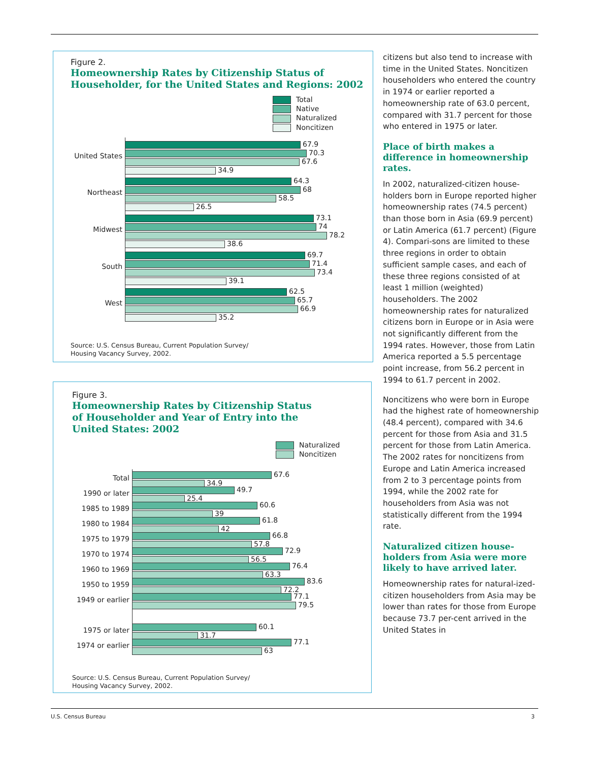Figure 2.
Homeownership Rates by Citizenship Status of
Householder, for the United States and Regions: 2002
Total
Native
Naturalized
Noncitizen
United States
67.9
70.3
67.6
34.9
Northeast
64.3
68
58.5
26.5
Midwest
73.1
74
78.2
38.6
South
69.7
71.4
73.4
39.1
West
62.5
65.7
66.9
35.2
Source: U.S. Census Bureau, Current Population Survey/
Housing Vacancy Survey, 2002.
Figure 3.
Homeownership Rates by Citizenship Status
of Householder and Year of Entry into the
United States: 2002
Naturalized
Noncitizen
Total
67.6
34.9
1990 or later
49.7
25.4
1985 to 1989
60.6
39
1980 to 1984
61.8
42
1975 to 1979
66.8
57.8
1970 to 1974
72.9
56.5
1960 to 1969
76.4
63.3
1950 to 1959
83.6
72.2
1949 or earlier
77.1
79.5
1975 or later
60.1
31.7
1974 or earlier
77.1
63
Source: U.S. Census Bureau, Current Population Survey/
Housing Vacancy Survey, 2002.
citizens but also tend to increase with time in the United States. Noncitizen householders who entered the country in 1974 or earlier reported a homeownership rate of 63.0 percent, compared with 31.7 percent for those who entered in 1975 or later.
Place of birth makes a difference in homeownership rates.
In 2002, naturalized-citizen house-holders born in Europe reported higher homeownership rates (74.5 percent) than those born in Asia (69.9 percent) or Latin America (61.7 percent) (Figure 4). Compari-sons are limited to these three regions in order to obtain sufficient sample cases, and each of these three regions consisted of at least 1 million (weighted) householders. The 2002 homeownership rates for naturalized citizens born in Europe or in Asia were not significantly different from the 1994 rates. However, those from Latin America reported a 5.5 percentage point increase, from 56.2 percent in 1994 to 61.7 percent in 2002.
Noncitizens who were born in Europe had the highest rate of homeownership (48.4 percent), compared with 34.6 percent for those from Asia and 31.5 percent for those from Latin America. The 2002 rates for noncitizens from Europe and Latin America increased from 2 to 3 percentage points from 1994, while the 2002 rate for householders from Asia was not statistically different from the 1994 rate.
Naturalized citizen house-holders from Asia were more likely to have arrived later.
Homeownership rates for natural-ized-citizen householders from Asia may be lower than rates for those from Europe because 73.7 per-cent arrived in the United States in
U.S. Census Bureau 3